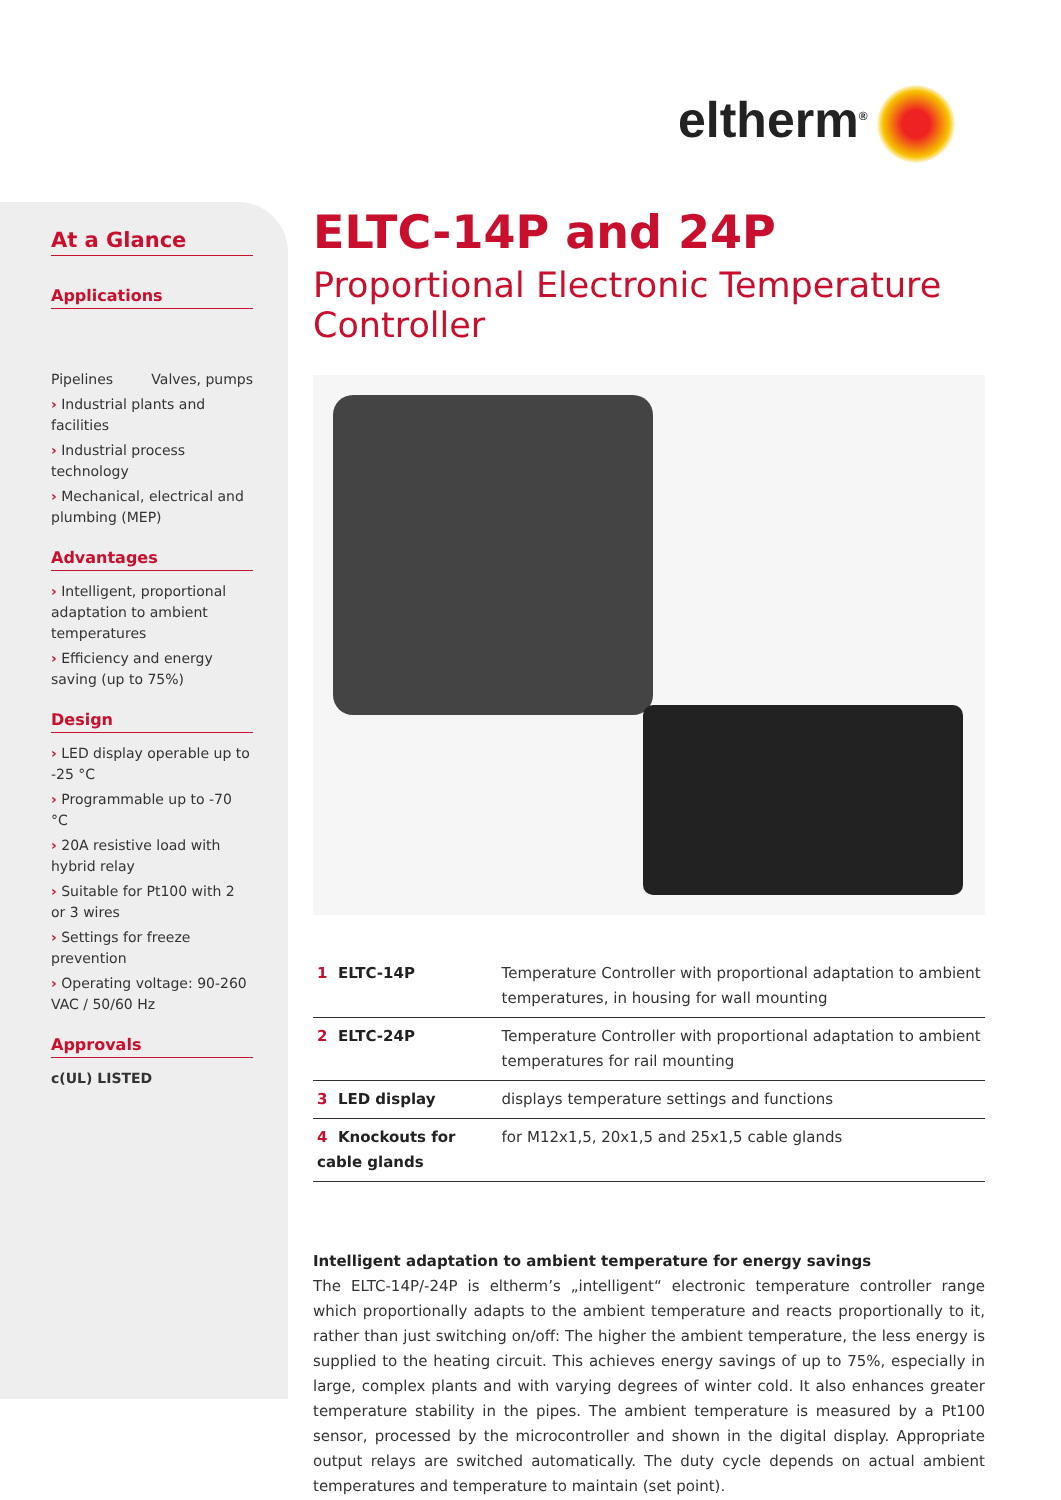eltherm<sup>®</sup>
At a Glance
Applications
Pipelines Valves, pumps
› Industrial plants and facilities
› Industrial process technology
› Mechanical, electrical and plumbing (MEP)
Advantages
› Intelligent, proportional adaptation to ambient temperatures
› Efficiency and energy saving (up to 75%)
Design
› LED display operable up to -25 °C
› Programmable up to -70 °C
› 20A resistive load with hybrid relay
› Suitable for Pt100 with 2 or 3 wires
› Settings for freeze prevention
› Operating voltage: 90-260 VAC / 50/60 Hz
Approvals
c(UL) LISTED
ELTC-14P and 24P
Proportional Electronic Temperature Controller
| 1 ELTC-14P | Temperature Controller with proportional adaptation to ambient temperatures, in housing for wall mounting |
| 2 ELTC-24P | Temperature Controller with proportional adaptation to ambient temperatures for rail mounting |
| 3 LED display | displays temperature settings and functions |
| 4 Knockouts for cable glands | for M12x1,5, 20x1,5 and 25x1,5 cable glands |
Intelligent adaptation to ambient temperature for energy savings
The ELTC-14P/-24P is eltherm’s „intelligent“ electronic temperature controller range which proportionally adapts to the ambient temperature and reacts proportionally to it, rather than just switching on/off: The higher the ambient temperature, the less energy is supplied to the heating circuit. This achieves energy savings of up to 75%, especially in large, complex plants and with varying degrees of winter cold. It also enhances greater temperature stability in the pipes. The ambient temperature is measured by a Pt100 sensor, processed by the microcontroller and shown in the digital display. Appropriate output relays are switched automatically. The duty cycle depends on actual ambient temperatures and temperature to maintain (set point).